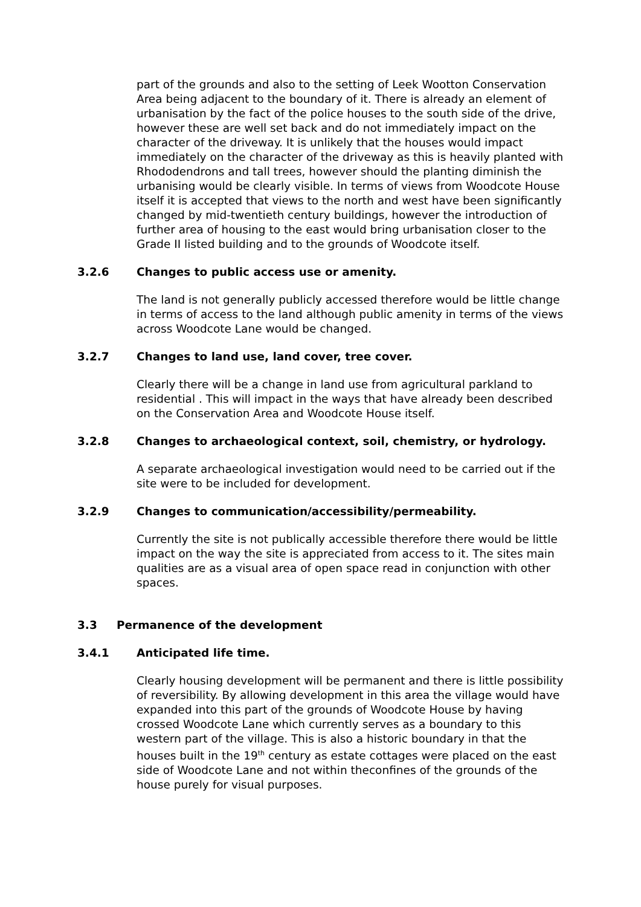part of the grounds and also to the setting of Leek Wootton Conservation Area being adjacent to the boundary of it. There is already an element of urbanisation by the fact of the police houses to the south side of the drive, however these are well set back and do not immediately impact on the character of the driveway. It is unlikely that the houses would impact immediately on the character of the driveway as this is heavily planted with Rhododendrons and tall trees, however should the planting diminish the urbanising would be clearly visible. In terms of views from Woodcote House itself it is accepted that views to the north and west have been significantly changed by mid-twentieth century buildings, however the introduction of further area of housing to the east would bring urbanisation closer to the Grade II listed building and to the grounds of Woodcote itself.
3.2.6 Changes to public access use or amenity.
The land is not generally publicly accessed therefore would be little change in terms of access to the land although public amenity in terms of the views across Woodcote Lane would be changed.
3.2.7 Changes to land use, land cover, tree cover.
Clearly there will be a change in land use from agricultural parkland to residential . This will impact in the ways that have already been described on the Conservation Area and Woodcote House itself.
3.2.8 Changes to archaeological context, soil, chemistry, or hydrology.
A separate archaeological investigation would need to be carried out if the site were to be included for development.
3.2.9 Changes to communication/accessibility/permeability.
Currently the site is not publically accessible therefore there would be little impact on the way the site is appreciated from access to it. The sites main qualities are as a visual area of open space read in conjunction with other spaces.
3.3 Permanence of the development
3.4.1 Anticipated life time.
Clearly housing development will be permanent and there is little possibility of reversibility. By allowing development in this area the village would have expanded into this part of the grounds of Woodcote House by having crossed Woodcote Lane which currently serves as a boundary to this western part of the village. This is also a historic boundary in that the houses built in the 19<sup>th</sup> century as estate cottages were placed on the east side of Woodcote Lane and not within theconfines of the grounds of the house purely for visual purposes.